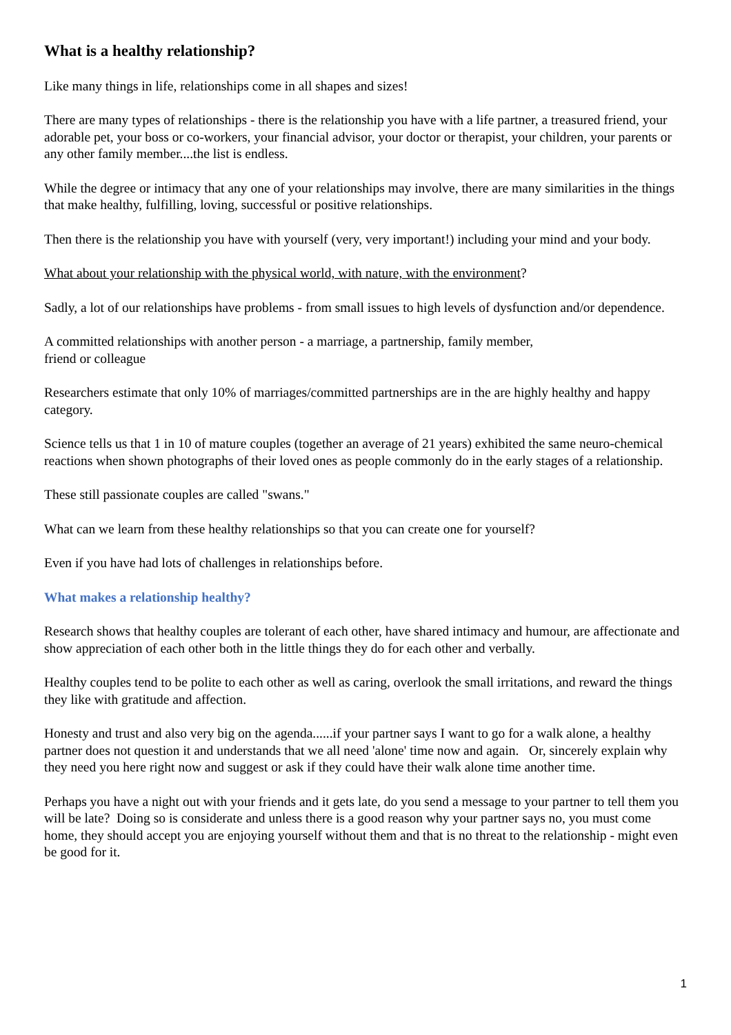What is a healthy relationship?
Like many things in life, relationships come in all shapes and sizes!
There are many types of relationships - there is the relationship you have with a life partner, a treasured friend, your adorable pet, your boss or co-workers, your financial advisor, your doctor or therapist, your children, your parents or any other family member....the list is endless.
While the degree or intimacy that any one of your relationships may involve, there are many similarities in the things that make healthy, fulfilling, loving, successful or positive relationships.
Then there is the relationship you have with yourself (very, very important!) including your mind and your body.
What about your relationship with the physical world, with nature, with the environment?
Sadly, a lot of our relationships have problems - from small issues to high levels of dysfunction and/or dependence.
A committed relationships with another person - a marriage, a partnership, family member,
friend or colleague
Researchers estimate that only 10% of marriages/committed partnerships are in the are highly healthy and happy category.
Science tells us that 1 in 10 of mature couples (together an average of 21 years) exhibited the same neuro-chemical reactions when shown photographs of their loved ones as people commonly do in the early stages of a relationship.
These still passionate couples are called "swans."
What can we learn from these healthy relationships so that you can create one for yourself?
Even if you have had lots of challenges in relationships before.
What makes a relationship healthy?
Research shows that healthy couples are tolerant of each other, have shared intimacy and humour, are affectionate and show appreciation of each other both in the little things they do for each other and verbally.
Healthy couples tend to be polite to each other as well as caring, overlook the small irritations, and reward the things they like with gratitude and affection.
Honesty and trust and also very big on the agenda......if your partner says I want to go for a walk alone, a healthy partner does not question it and understands that we all need 'alone' time now and again. Or, sincerely explain why they need you here right now and suggest or ask if they could have their walk alone time another time.
Perhaps you have a night out with your friends and it gets late, do you send a message to your partner to tell them you will be late? Doing so is considerate and unless there is a good reason why your partner says no, you must come home, they should accept you are enjoying yourself without them and that is no threat to the relationship - might even be good for it.
1